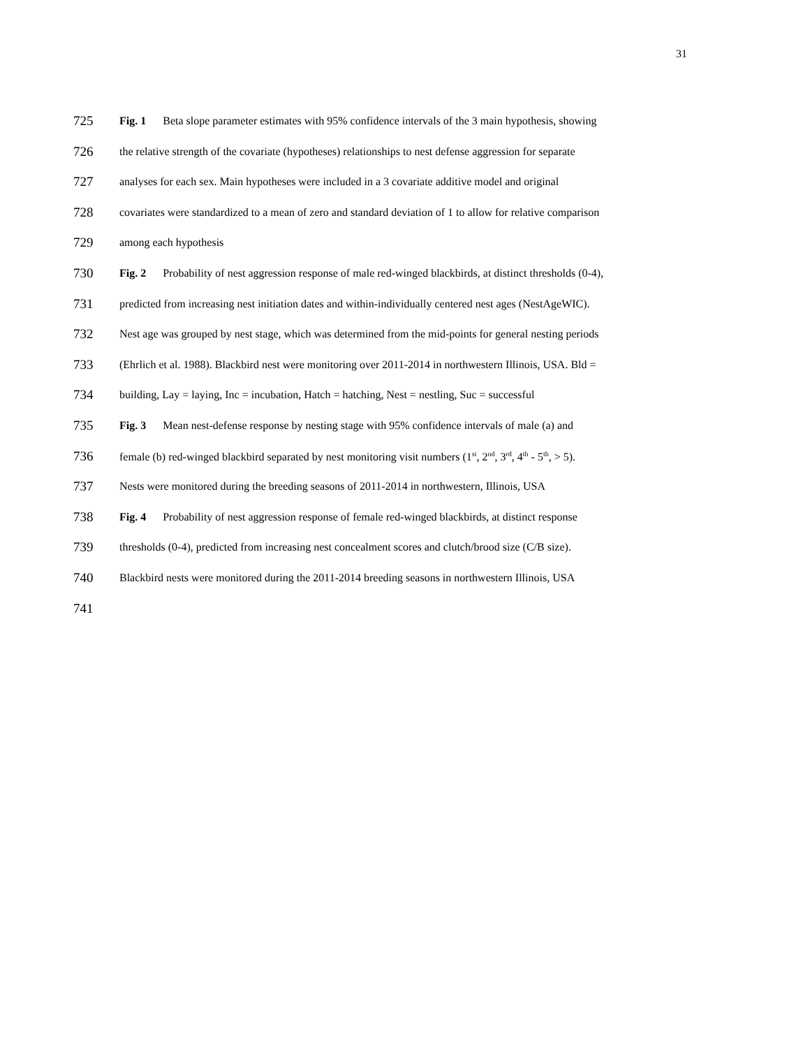31
725 Fig. 1 Beta slope parameter estimates with 95% confidence intervals of the 3 main hypothesis, showing
726 the relative strength of the covariate (hypotheses) relationships to nest defense aggression for separate
727 analyses for each sex. Main hypotheses were included in a 3 covariate additive model and original
728 covariates were standardized to a mean of zero and standard deviation of 1 to allow for relative comparison
729 among each hypothesis
730 Fig. 2 Probability of nest aggression response of male red-winged blackbirds, at distinct thresholds (0-4),
731 predicted from increasing nest initiation dates and within-individually centered nest ages (NestAgeWIC).
732 Nest age was grouped by nest stage, which was determined from the mid-points for general nesting periods
733 (Ehrlich et al. 1988). Blackbird nest were monitoring over 2011-2014 in northwestern Illinois, USA. Bld =
734 building, Lay = laying, Inc = incubation, Hatch = hatching, Nest = nestling, Suc = successful
735 Fig. 3 Mean nest-defense response by nesting stage with 95% confidence intervals of male (a) and
736 female (b) red-winged blackbird separated by nest monitoring visit numbers (1<sup>st</sup>, 2<sup>nd</sup>, 3<sup>rd</sup>, 4<sup>th</sup> - 5<sup>th</sup>, > 5).
737 Nests were monitored during the breeding seasons of 2011-2014 in northwestern, Illinois, USA
738 Fig. 4 Probability of nest aggression response of female red-winged blackbirds, at distinct response
739 thresholds (0-4), predicted from increasing nest concealment scores and clutch/brood size (C/B size).
740 Blackbird nests were monitored during the 2011-2014 breeding seasons in northwestern Illinois, USA
741